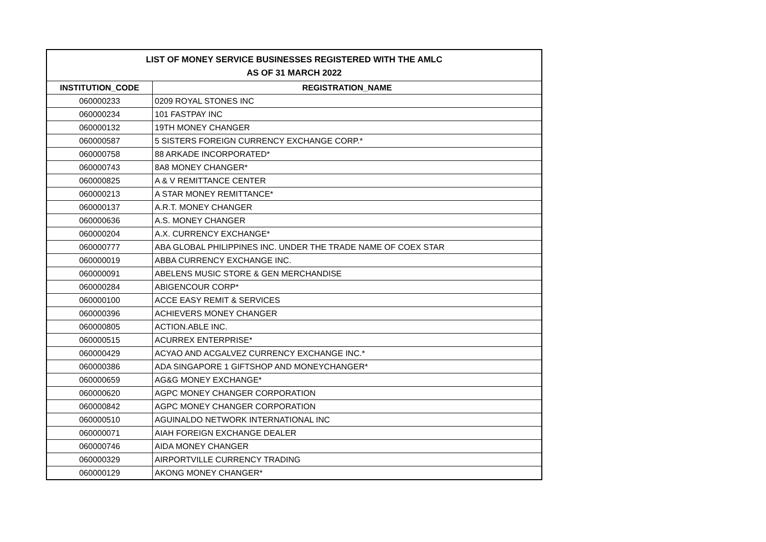| LIST OF MONEY SERVICE BUSINESSES REGISTERED WITH THE AMLC | |
| --- | --- |
| AS OF 31 MARCH 2022 | |
| INSTITUTION_CODE | REGISTRATION_NAME |
| 060000233 | 0209 ROYAL STONES INC |
| 060000234 | 101 FASTPAY INC |
| 060000132 | 19TH MONEY CHANGER |
| 060000587 | 5 SISTERS FOREIGN CURRENCY EXCHANGE CORP.* |
| 060000758 | 88 ARKADE INCORPORATED* |
| 060000743 | 8A8 MONEY CHANGER* |
| 060000825 | A & V REMITTANCE CENTER |
| 060000213 | A STAR MONEY REMITTANCE* |
| 060000137 | A.R.T. MONEY CHANGER |
| 060000636 | A.S. MONEY CHANGER |
| 060000204 | A.X. CURRENCY EXCHANGE* |
| 060000777 | ABA GLOBAL PHILIPPINES INC. UNDER THE TRADE NAME OF COEX STAR |
| 060000019 | ABBA CURRENCY EXCHANGE INC. |
| 060000091 | ABELENS MUSIC STORE & GEN MERCHANDISE |
| 060000284 | ABIGENCOUR CORP* |
| 060000100 | ACCE EASY REMIT & SERVICES |
| 060000396 | ACHIEVERS MONEY CHANGER |
| 060000805 | ACTION.ABLE INC. |
| 060000515 | ACURREX ENTERPRISE* |
| 060000429 | ACYAO AND ACGALVEZ CURRENCY EXCHANGE INC.* |
| 060000386 | ADA SINGAPORE 1 GIFTSHOP AND MONEYCHANGER* |
| 060000659 | AG&G MONEY EXCHANGE* |
| 060000620 | AGPC MONEY CHANGER CORPORATION |
| 060000842 | AGPC MONEY CHANGER CORPORATION |
| 060000510 | AGUINALDO NETWORK INTERNATIONAL INC |
| 060000071 | AIAH FOREIGN EXCHANGE DEALER |
| 060000746 | AIDA MONEY CHANGER |
| 060000329 | AIRPORTVILLE CURRENCY TRADING |
| 060000129 | AKONG MONEY CHANGER* |